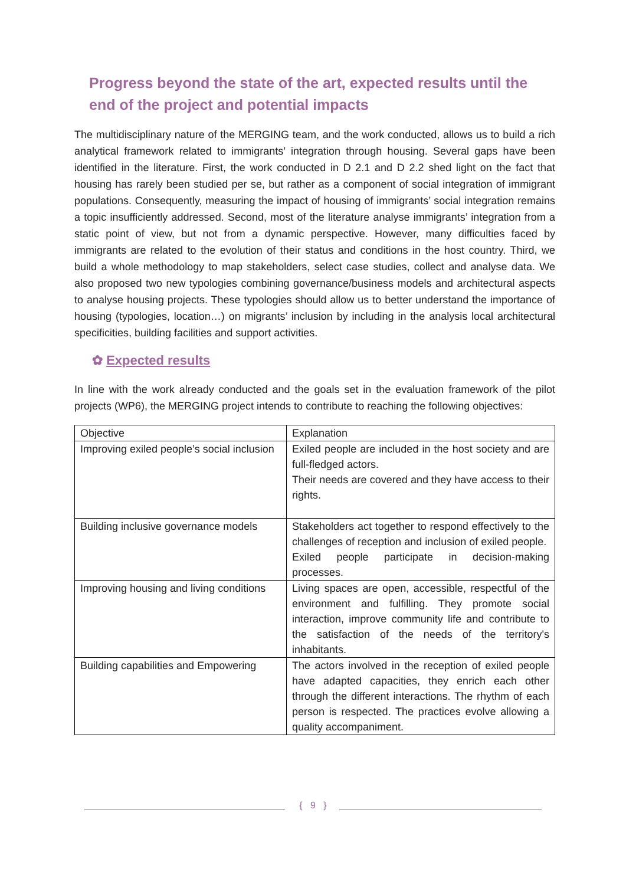Progress beyond the state of the art, expected results until the end of the project and potential impacts
The multidisciplinary nature of the MERGING team, and the work conducted, allows us to build a rich analytical framework related to immigrants’ integration through housing. Several gaps have been identified in the literature. First, the work conducted in D 2.1 and D 2.2 shed light on the fact that housing has rarely been studied per se, but rather as a component of social integration of immigrant populations. Consequently, measuring the impact of housing of immigrants’ social integration remains a topic insufficiently addressed. Second, most of the literature analyse immigrants’ integration from a static point of view, but not from a dynamic perspective. However, many difficulties faced by immigrants are related to the evolution of their status and conditions in the host country. Third, we build a whole methodology to map stakeholders, select case studies, collect and analyse data. We also proposed two new typologies combining governance/business models and architectural aspects to analyse housing projects. These typologies should allow us to better understand the importance of housing (typologies, location…) on migrants’ inclusion by including in the analysis local architectural specificities, building facilities and support activities.
✿ Expected results
In line with the work already conducted and the goals set in the evaluation framework of the pilot projects (WP6), the MERGING project intends to contribute to reaching the following objectives:
| Objective | Explanation |
| Improving exiled people’s social inclusion | Exiled people are included in the host society and are full-fledged actors. Their needs are covered and they have access to their rights. |
| Building inclusive governance models | Stakeholders act together to respond effectively to the challenges of reception and inclusion of exiled people. Exiled people participate in decision-making processes. |
| Improving housing and living conditions | Living spaces are open, accessible, respectful of the environment and fulfilling. They promote social interaction, improve community life and contribute to the satisfaction of the needs of the territory's inhabitants. |
| Building capabilities and Empowering | The actors involved in the reception of exiled people have adapted capacities, they enrich each other through the different interactions. The rhythm of each person is respected. The practices evolve allowing a quality accompaniment. |
{ 9 }